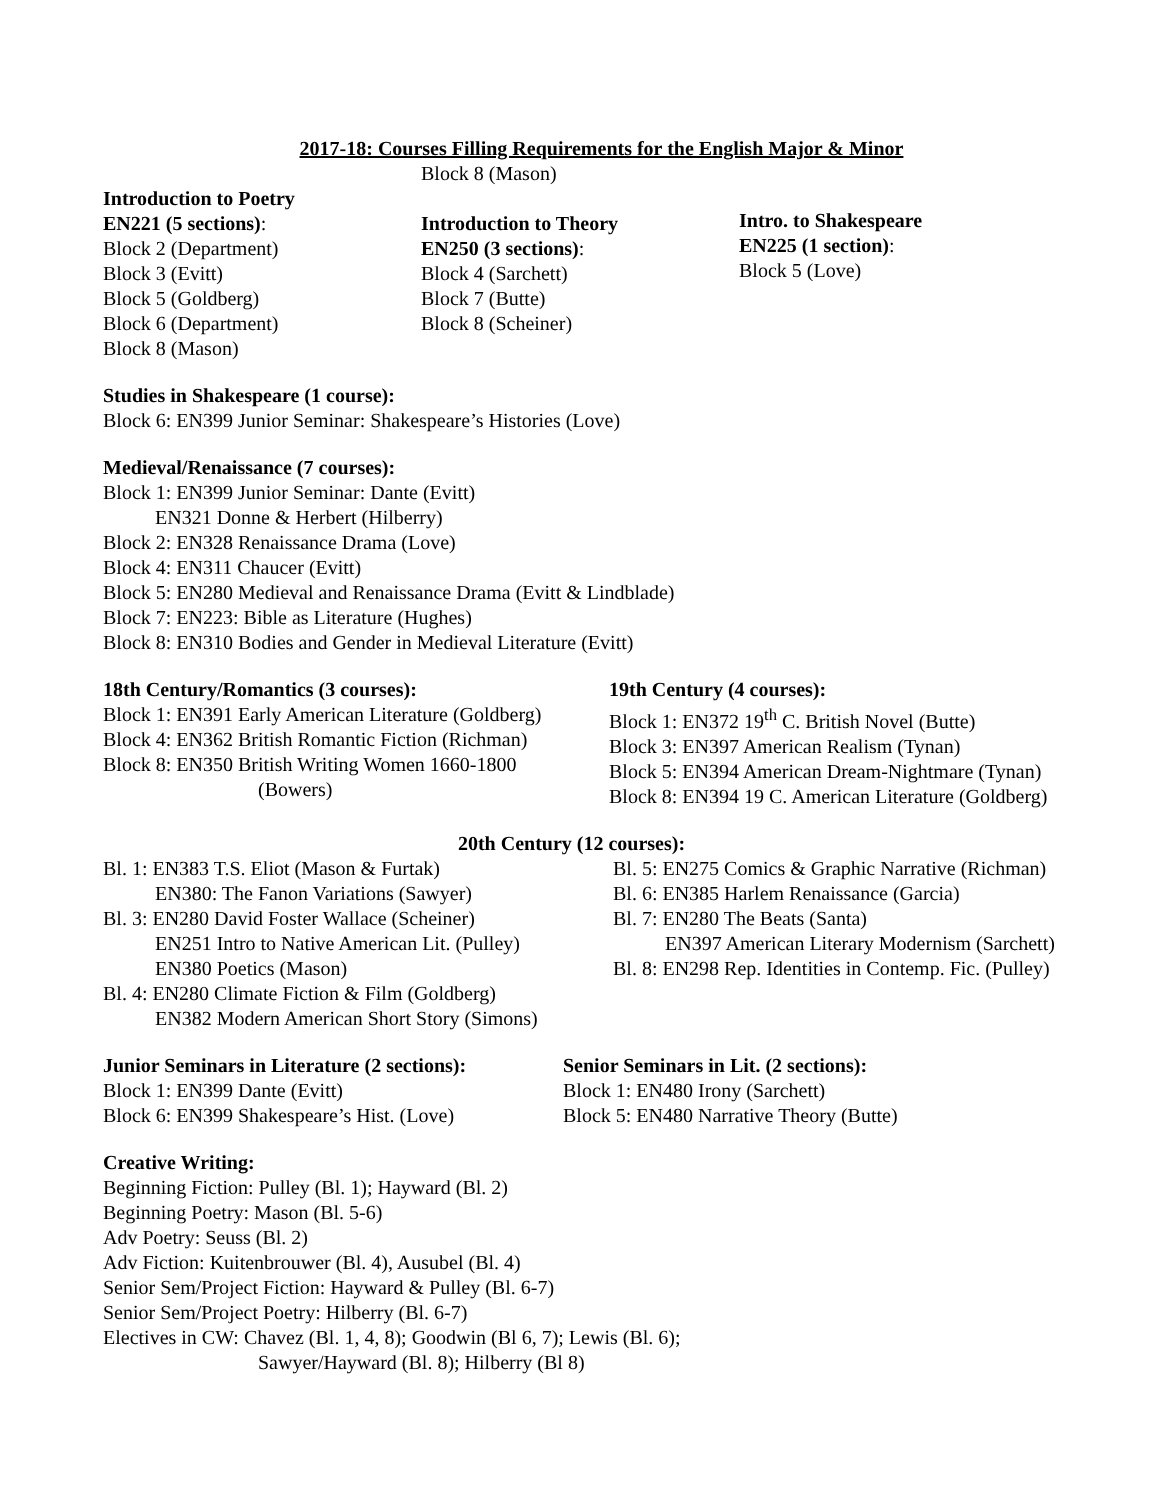2017-18: Courses Filling Requirements for the English Major & Minor
Block 8 (Mason)
Introduction to Poetry
EN221 (5 sections):
Block 2 (Department)
Block 3 (Evitt)
Block 5 (Goldberg)
Block 6 (Department)
Block 8 (Mason)
Introduction to Theory
EN250 (3 sections):
Block 4 (Sarchett)
Block 7 (Butte)
Block 8 (Scheiner)
Intro. to Shakespeare
EN225 (1 section):
Block 5 (Love)
Studies in Shakespeare (1 course):
Block 6: EN399 Junior Seminar: Shakespeare’s Histories (Love)
Medieval/Renaissance (7 courses):
Block 1: EN399 Junior Seminar: Dante (Evitt)
EN321 Donne & Herbert (Hilberry)
Block 2: EN328 Renaissance Drama (Love)
Block 4: EN311 Chaucer (Evitt)
Block 5: EN280 Medieval and Renaissance Drama (Evitt & Lindblade)
Block 7: EN223: Bible as Literature (Hughes)
Block 8: EN310 Bodies and Gender in Medieval Literature (Evitt)
18th Century/Romantics (3 courses):
Block 1: EN391 Early American Literature (Goldberg)
Block 4: EN362 British Romantic Fiction (Richman)
Block 8: EN350 British Writing Women 1660-1800
(Bowers)
19th Century (4 courses):
Block 1: EN372 19<sup>th</sup> C. British Novel (Butte)
Block 3: EN397 American Realism (Tynan)
Block 5: EN394 American Dream-Nightmare (Tynan)
Block 8: EN394 19 C. American Literature (Goldberg)
20th Century (12 courses):
Bl. 1: EN383 T.S. Eliot (Mason & Furtak)
EN380: The Fanon Variations (Sawyer)
Bl. 3: EN280 David Foster Wallace (Scheiner)
EN251 Intro to Native American Lit. (Pulley)
EN380 Poetics (Mason)
Bl. 4: EN280 Climate Fiction & Film (Goldberg)
EN382 Modern American Short Story (Simons)
Bl. 5: EN275 Comics & Graphic Narrative (Richman)
Bl. 6: EN385 Harlem Renaissance (Garcia)
Bl. 7: EN280 The Beats (Santa)
EN397 American Literary Modernism (Sarchett)
Bl. 8: EN298 Rep. Identities in Contemp. Fic. (Pulley)
Junior Seminars in Literature (2 sections):
Block 1: EN399 Dante (Evitt)
Block 6: EN399 Shakespeare’s Hist. (Love)
Senior Seminars in Lit. (2 sections):
Block 1: EN480 Irony (Sarchett)
Block 5: EN480 Narrative Theory (Butte)
Creative Writing:
Beginning Fiction: Pulley (Bl. 1); Hayward (Bl. 2)
Beginning Poetry: Mason (Bl. 5-6)
Adv Poetry: Seuss (Bl. 2)
Adv Fiction: Kuitenbrouwer (Bl. 4), Ausubel (Bl. 4)
Senior Sem/Project Fiction: Hayward & Pulley (Bl. 6-7)
Senior Sem/Project Poetry: Hilberry (Bl. 6-7)
Electives in CW: Chavez (Bl. 1, 4, 8); Goodwin (Bl 6, 7); Lewis (Bl. 6);
Sawyer/Hayward (Bl. 8); Hilberry (Bl 8)